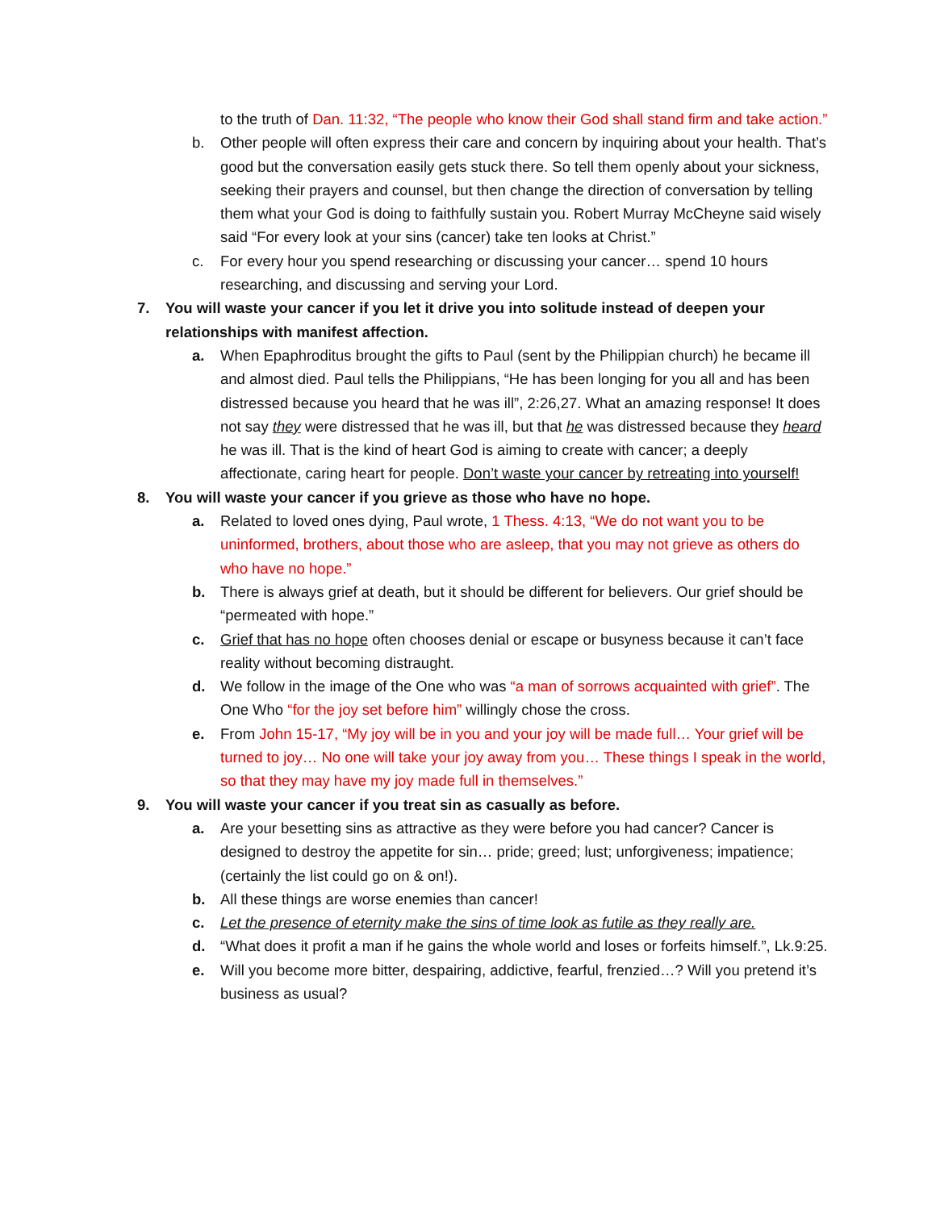to the truth of Dan. 11:32, “The people who know their God shall stand firm and take action.”
b. Other people will often express their care and concern by inquiring about your health. That’s good but the conversation easily gets stuck there. So tell them openly about your sickness, seeking their prayers and counsel, but then change the direction of conversation by telling them what your God is doing to faithfully sustain you. Robert Murray McCheyne said wisely said “For every look at your sins (cancer) take ten looks at Christ.”
c. For every hour you spend researching or discussing your cancer… spend 10 hours researching, and discussing and serving your Lord.
7. You will waste your cancer if you let it drive you into solitude instead of deepen your relationships with manifest affection.
a. When Epaphroditus brought the gifts to Paul (sent by the Philippian church) he became ill and almost died. Paul tells the Philippians, “He has been longing for you all and has been distressed because you heard that he was ill”, 2:26,27. What an amazing response! It does not say they were distressed that he was ill, but that he was distressed because they heard he was ill. That is the kind of heart God is aiming to create with cancer; a deeply affectionate, caring heart for people. Don’t waste your cancer by retreating into yourself!
8. You will waste your cancer if you grieve as those who have no hope.
a. Related to loved ones dying, Paul wrote, 1 Thess. 4:13, “We do not want you to be uninformed, brothers, about those who are asleep, that you may not grieve as others do who have no hope.”
b. There is always grief at death, but it should be different for believers. Our grief should be “permeated with hope.”
c. Grief that has no hope often chooses denial or escape or busyness because it can’t face reality without becoming distraught.
d. We follow in the image of the One who was “a man of sorrows acquainted with grief”. The One Who “for the joy set before him” willingly chose the cross.
e. From John 15-17, “My joy will be in you and your joy will be made full… Your grief will be turned to joy… No one will take your joy away from you… These things I speak in the world, so that they may have my joy made full in themselves.”
9. You will waste your cancer if you treat sin as casually as before.
a. Are your besetting sins as attractive as they were before you had cancer? Cancer is designed to destroy the appetite for sin… pride; greed; lust; unforgiveness; impatience; (certainly the list could go on & on!).
b. All these things are worse enemies than cancer!
c. Let the presence of eternity make the sins of time look as futile as they really are.
d. “What does it profit a man if he gains the whole world and loses or forfeits himself.”, Lk.9:25.
e. Will you become more bitter, despairing, addictive, fearful, frenzied…? Will you pretend it’s business as usual?